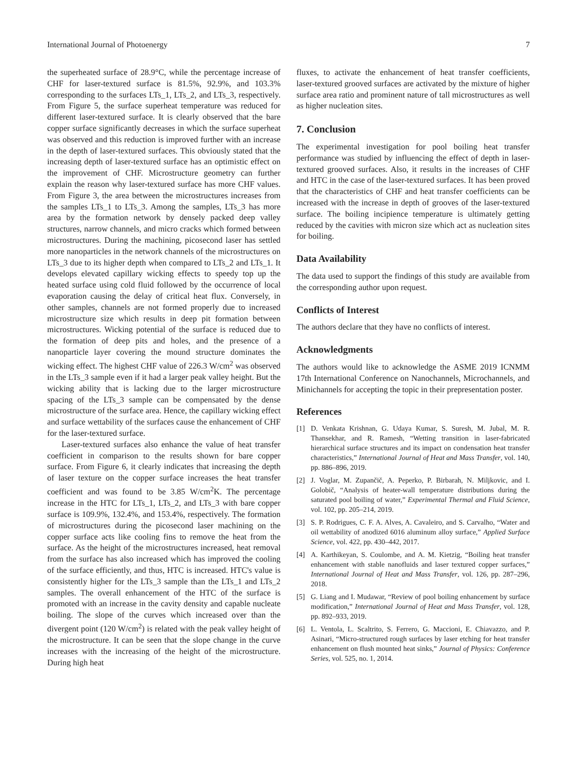International Journal of Photoenergy 7
the superheated surface of 28.9°C, while the percentage increase of CHF for laser-textured surface is 81.5%, 92.9%, and 103.3% corresponding to the surfaces LTs_1, LTs_2, and LTs_3, respectively. From Figure 5, the surface superheat temperature was reduced for different laser-textured surface. It is clearly observed that the bare copper surface significantly decreases in which the surface superheat was observed and this reduction is improved further with an increase in the depth of laser-textured surfaces. This obviously stated that the increasing depth of laser-textured surface has an optimistic effect on the improvement of CHF. Microstructure geometry can further explain the reason why laser-textured surface has more CHF values. From Figure 3, the area between the microstructures increases from the samples LTs_1 to LTs_3. Among the samples, LTs_3 has more area by the formation network by densely packed deep valley structures, narrow channels, and micro cracks which formed between microstructures. During the machining, picosecond laser has settled more nanoparticles in the network channels of the microstructures on LTs_3 due to its higher depth when compared to LTs_2 and LTs_1. It develops elevated capillary wicking effects to speedy top up the heated surface using cold fluid followed by the occurrence of local evaporation causing the delay of critical heat flux. Conversely, in other samples, channels are not formed properly due to increased microstructure size which results in deep pit formation between microstructures. Wicking potential of the surface is reduced due to the formation of deep pits and holes, and the presence of a nanoparticle layer covering the mound structure dominates the wicking effect. The highest CHF value of 226.3 W/cm<sup>2</sup> was observed in the LTs_3 sample even if it had a larger peak valley height. But the wicking ability that is lacking due to the larger microstructure spacing of the LTs_3 sample can be compensated by the dense microstructure of the surface area. Hence, the capillary wicking effect and surface wettability of the surfaces cause the enhancement of CHF for the laser-textured surface.
Laser-textured surfaces also enhance the value of heat transfer coefficient in comparison to the results shown for bare copper surface. From Figure 6, it clearly indicates that increasing the depth of laser texture on the copper surface increases the heat transfer coefficient and was found to be 3.85 W/cm<sup>2</sup>K. The percentage increase in the HTC for LTs_1, LTs_2, and LTs_3 with bare copper surface is 109.9%, 132.4%, and 153.4%, respectively. The formation of microstructures during the picosecond laser machining on the copper surface acts like cooling fins to remove the heat from the surface. As the height of the microstructures increased, heat removal from the surface has also increased which has improved the cooling of the surface efficiently, and thus, HTC is increased. HTC's value is consistently higher for the LTs_3 sample than the LTs_1 and LTs_2 samples. The overall enhancement of the HTC of the surface is promoted with an increase in the cavity density and capable nucleate boiling. The slope of the curves which increased over than the divergent point (120 W/cm<sup>2</sup>) is related with the peak valley height of the microstructure. It can be seen that the slope change in the curve increases with the increasing of the height of the microstructure. During high heat
fluxes, to activate the enhancement of heat transfer coefficients, laser-textured grooved surfaces are activated by the mixture of higher surface area ratio and prominent nature of tall microstructures as well as higher nucleation sites.
7. Conclusion
The experimental investigation for pool boiling heat transfer performance was studied by influencing the effect of depth in laser-textured grooved surfaces. Also, it results in the increases of CHF and HTC in the case of the laser-textured surfaces. It has been proved that the characteristics of CHF and heat transfer coefficients can be increased with the increase in depth of grooves of the laser-textured surface. The boiling incipience temperature is ultimately getting reduced by the cavities with micron size which act as nucleation sites for boiling.
Data Availability
The data used to support the findings of this study are available from the corresponding author upon request.
Conflicts of Interest
The authors declare that they have no conflicts of interest.
Acknowledgments
The authors would like to acknowledge the ASME 2019 ICNMM 17th International Conference on Nanochannels, Microchannels, and Minichannels for accepting the topic in their prepresentation poster.
References
[1] D. Venkata Krishnan, G. Udaya Kumar, S. Suresh, M. Jubal, M. R. Thansekhar, and R. Ramesh, “Wetting transition in laser-fabricated hierarchical surface structures and its impact on condensation heat transfer characteristics,” International Journal of Heat and Mass Transfer, vol. 140, pp. 886–896, 2019.
[2] J. Voglar, M. Zupančič, A. Peperko, P. Birbarah, N. Miljkovic, and I. Golobič, “Analysis of heater-wall temperature distributions during the saturated pool boiling of water,” Experimental Thermal and Fluid Science, vol. 102, pp. 205–214, 2019.
[3] S. P. Rodrigues, C. F. A. Alves, A. Cavaleiro, and S. Carvalho, “Water and oil wettability of anodized 6016 aluminum alloy surface,” Applied Surface Science, vol. 422, pp. 430–442, 2017.
[4] A. Karthikeyan, S. Coulombe, and A. M. Kietzig, “Boiling heat transfer enhancement with stable nanofluids and laser textured copper surfaces,” International Journal of Heat and Mass Transfer, vol. 126, pp. 287–296, 2018.
[5] G. Liang and I. Mudawar, “Review of pool boiling enhancement by surface modification,” International Journal of Heat and Mass Transfer, vol. 128, pp. 892–933, 2019.
[6] L. Ventola, L. Scaltrito, S. Ferrero, G. Maccioni, E. Chiavazzo, and P. Asinari, “Micro-structured rough surfaces by laser etching for heat transfer enhancement on flush mounted heat sinks,” Journal of Physics: Conference Series, vol. 525, no. 1, 2014.